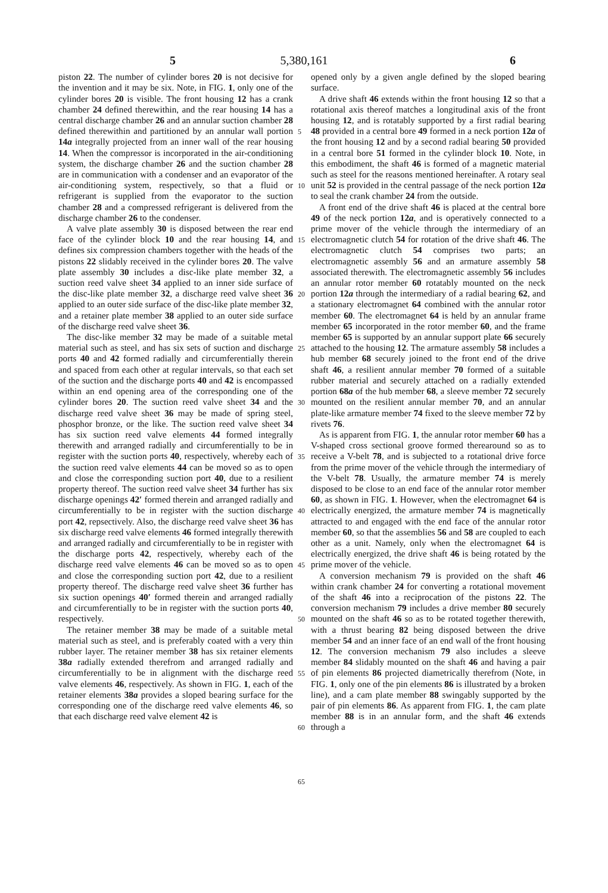5,380,161
5 6
piston 22. The number of cylinder bores 20 is not decisive for the invention and it may be six. Note, in FIG. 1, only one of the cylinder bores 20 is visible. The front housing 12 has a crank chamber 24 defined therewithin, and the rear housing 14 has a central discharge chamber 26 and an annular suction chamber 28 defined therewithin and partitioned by an annular wall portion 14a integrally projected from an inner wall of the rear housing 14. When the compressor is incorporated in the air-conditioning system, the discharge chamber 26 and the suction chamber 28 are in communication with a condenser and an evaporator of the air-conditioning system, respectively, so that a fluid or refrigerant is supplied from the evaporator to the suction chamber 28 and a compressed refrigerant is delivered from the discharge chamber 26 to the condenser.
A valve plate assembly 30 is disposed between the rear end face of the cylinder block 10 and the rear housing 14, and defines six compression chambers together with the heads of the pistons 22 slidably received in the cylinder bores 20. The valve plate assembly 30 includes a disc-like plate member 32, a suction reed valve sheet 34 applied to an inner side surface of the disc-like plate member 32, a discharge reed valve sheet 36 applied to an outer side surface of the disc-like plate member 32, and a retainer plate member 38 applied to an outer side surface of the discharge reed valve sheet 36.
The disc-like member 32 may be made of a suitable metal material such as steel, and has six sets of suction and discharge ports 40 and 42 formed radially and circumferentially therein and spaced from each other at regular intervals, so that each set of the suction and the discharge ports 40 and 42 is encompassed within an end opening area of the corresponding one of the cylinder bores 20. The suction reed valve sheet 34 and the discharge reed valve sheet 36 may be made of spring steel, phosphor bronze, or the like. The suction reed valve sheet 34 has six suction reed valve elements 44 formed integrally therewith and arranged radially and circumferentially to be in register with the suction ports 40, respectively, whereby each of the suction reed valve elements 44 can be moved so as to open and close the corresponding suction port 40, due to a resilient property thereof. The suction reed valve sheet 34 further has six discharge openings 42′ formed therein and arranged radially and circumferentially to be in register with the suction discharge port 42, repsectively. Also, the discharge reed valve sheet 36 has six discharge reed valve elements 46 formed integrally therewith and arranged radially and circumferentially to be in register with the discharge ports 42, respectively, whereby each of the discharge reed valve elements 46 can be moved so as to open and close the corresponding suction port 42, due to a resilient property thereof. The discharge reed valve sheet 36 further has six suction openings 40′ formed therein and arranged radially and circumferentially to be in register with the suction ports 40, respectively.
The retainer member 38 may be made of a suitable metal material such as steel, and is preferably coated with a very thin rubber layer. The retainer member 38 has six retainer elements 38a radially extended therefrom and arranged radially and circumferentially to be in alignment with the discharge reed valve elements 46, respectively. As shown in FIG. 1, each of the retainer elements 38a provides a sloped bearing surface for the corresponding one of the discharge reed valve elements 46, so that each discharge reed valve element 42 is
opened only by a given angle defined by the sloped bearing surface.
A drive shaft 46 extends within the front housing 12 so that a rotational axis thereof matches a longitudinal axis of the front housing 12, and is rotatably supported by a first radial bearing 48 provided in a central bore 49 formed in a neck portion 12a of the front housing 12 and by a second radial bearing 50 provided in a central bore 51 formed in the cylinder block 10. Note, in this embodiment, the shaft 46 is formed of a magnetic material such as steel for the reasons mentioned hereinafter. A rotary seal unit 52 is provided in the central passage of the neck portion 12a to seal the crank chamber 24 from the outside.
A front end of the drive shaft 46 is placed at the central bore 49 of the neck portion 12a, and is operatively connected to a prime mover of the vehicle through the intermediary of an electromagnetic clutch 54 for rotation of the drive shaft 46. The electromagnetic clutch 54 comprises two parts; an electromagnetic assembly 56 and an armature assembly 58 associated therewith. The electromagnetic assembly 56 includes an annular rotor member 60 rotatably mounted on the neck portion 12a through the intermediary of a radial bearing 62, and a stationary electromagnet 64 combined with the annular rotor member 60. The electromagnet 64 is held by an annular frame member 65 incorporated in the rotor member 60, and the frame member 65 is supported by an annular support plate 66 securely attached to the housing 12. The armature assembly 58 includes a hub member 68 securely joined to the front end of the drive shaft 46, a resilient annular member 70 formed of a suitable rubber material and securely attached on a radially extended portion 68a of the hub member 68, a sleeve member 72 securely mounted on the resilient annular member 70, and an annular plate-like armature member 74 fixed to the sleeve member 72 by rivets 76.
As is apparent from FIG. 1, the annular rotor member 60 has a V-shaped cross sectional groove formed therearound so as to receive a V-belt 78, and is subjected to a rotational drive force from the prime mover of the vehicle through the intermediary of the V-belt 78. Usually, the armature member 74 is merely disposed to be close to an end face of the annular rotor member 60, as shown in FIG. 1. However, when the electromagnet 64 is electrically energized, the armature member 74 is magnetically attracted to and engaged with the end face of the annular rotor member 60, so that the assemblies 56 and 58 are coupled to each other as a unit. Namely, only when the electromagnet 64 is electrically energized, the drive shaft 46 is being rotated by the prime mover of the vehicle.
A conversion mechanism 79 is provided on the shaft 46 within crank chamber 24 for converting a rotational movement of the shaft 46 into a reciprocation of the pistons 22. The conversion mechanism 79 includes a drive member 80 securely mounted on the shaft 46 so as to be rotated together therewith, with a thrust bearing 82 being disposed between the drive member 54 and an inner face of an end wall of the front housing 12. The conversion mechanism 79 also includes a sleeve member 84 slidably mounted on the shaft 46 and having a pair of pin elements 86 projected diametrically therefrom (Note, in FIG. 1, only one of the pin elements 86 is illustrated by a broken line), and a cam plate member 88 swingably supported by the pair of pin elements 86. As apparent from FIG. 1, the cam plate member 88 is in an annular form, and the shaft 46 extends through a
5
10
15
20
25
30
35
40
45
50
55
60
65